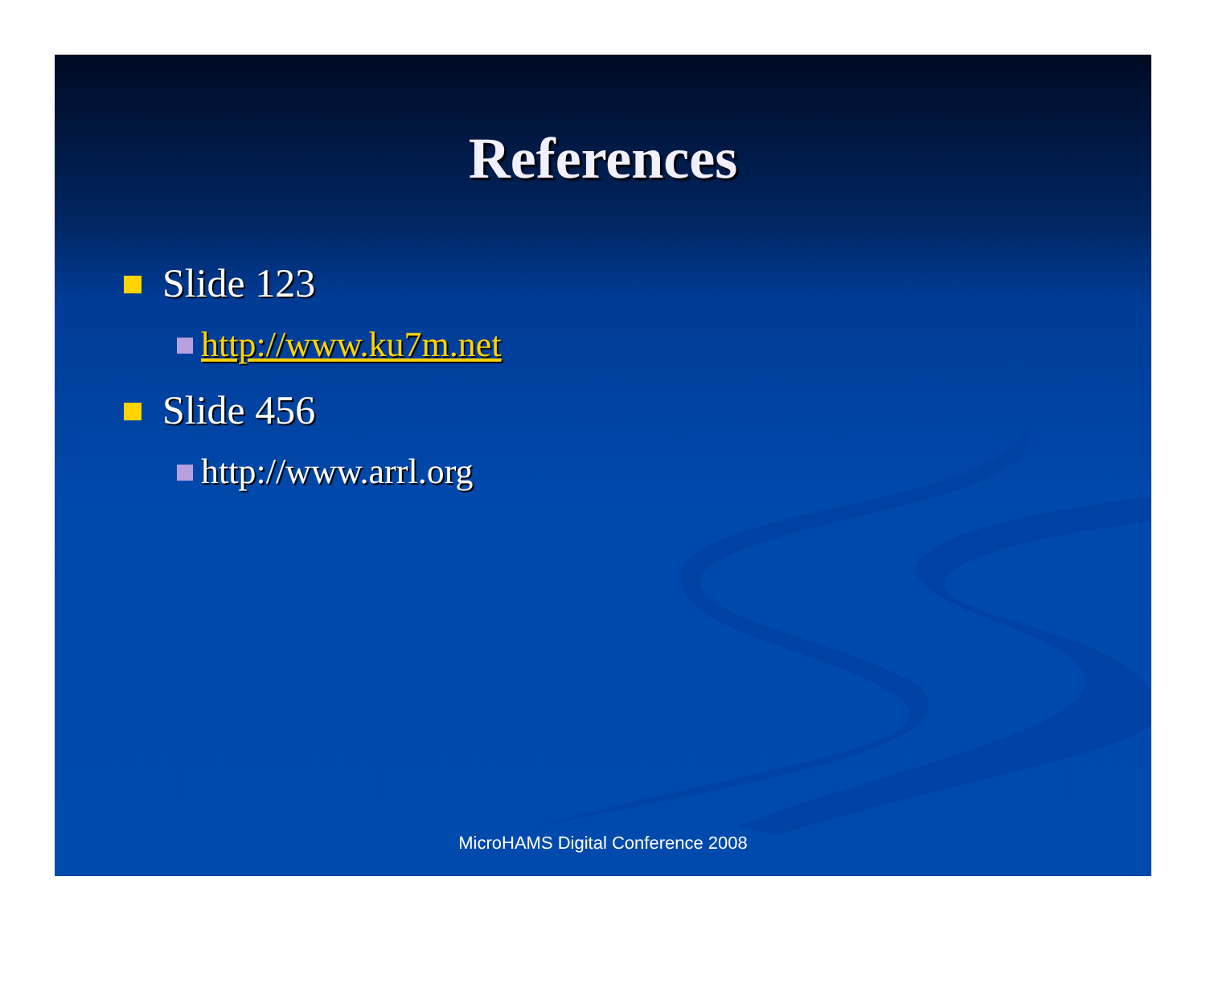References
Slide 123
http://www.ku7m.net
Slide 456
http://www.arrl.org
MicroHAMS Digital Conference 2008